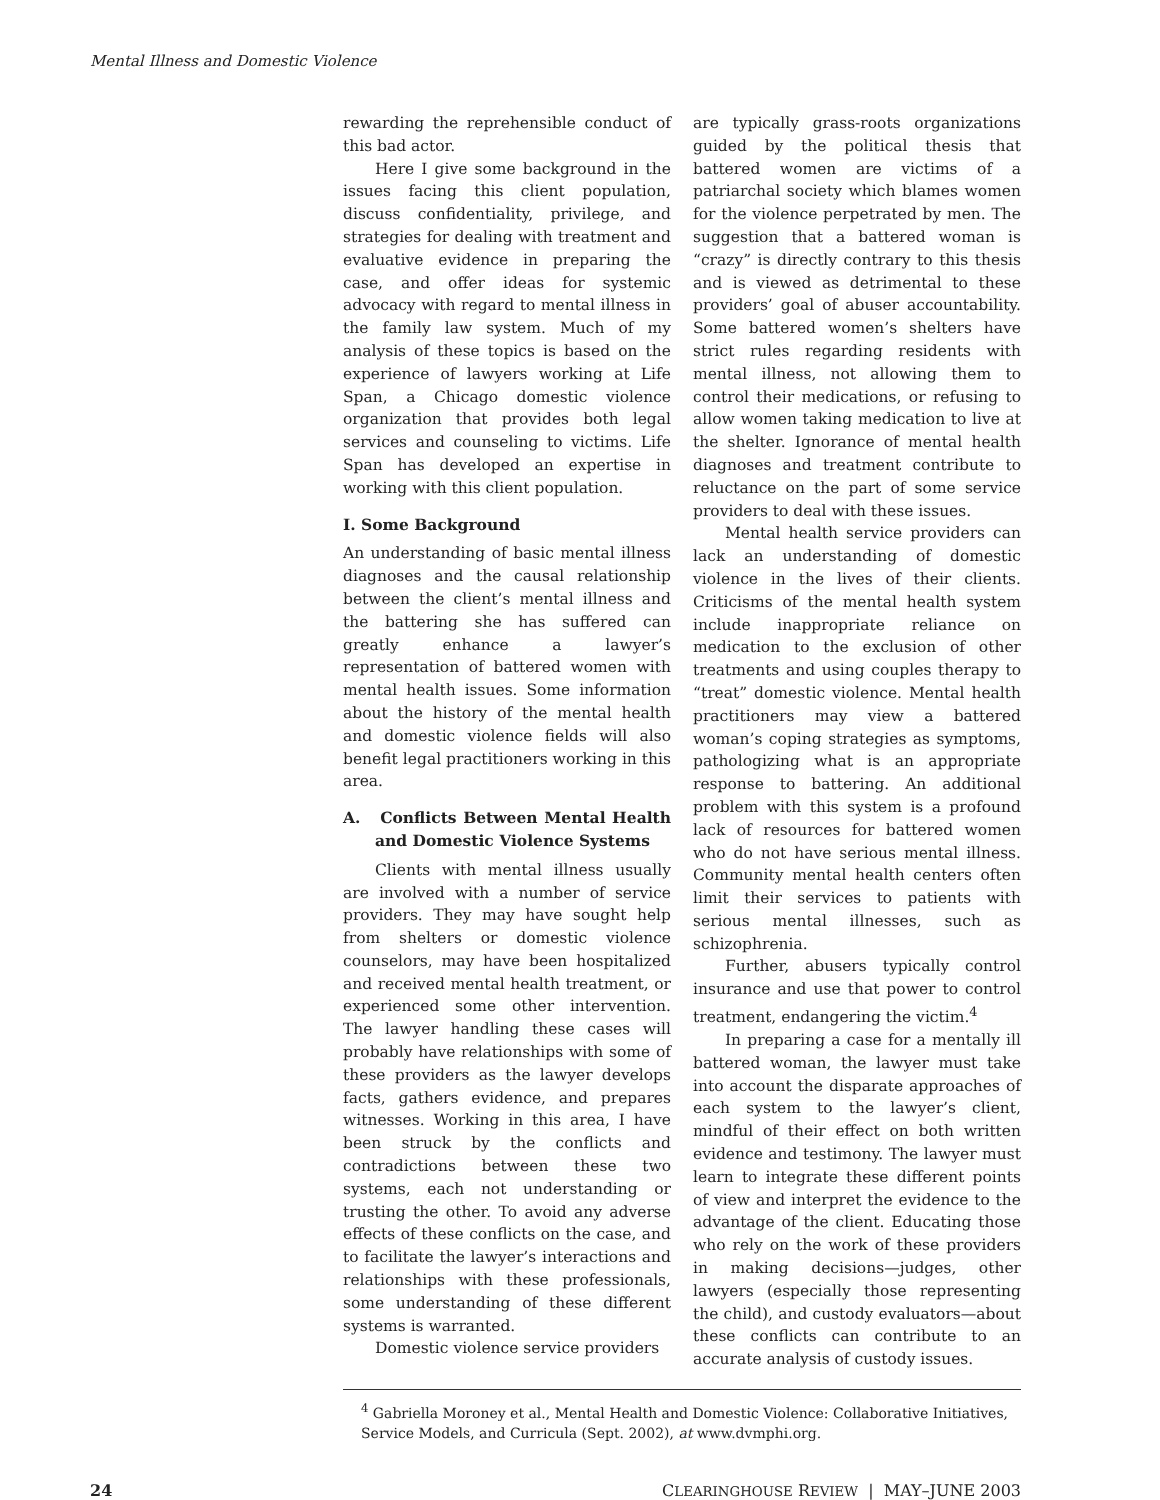Mental Illness and Domestic Violence
rewarding the reprehensible conduct of this bad actor.
Here I give some background in the issues facing this client population, discuss confidentiality, privilege, and strategies for dealing with treatment and evaluative evidence in preparing the case, and offer ideas for systemic advocacy with regard to mental illness in the family law system. Much of my analysis of these topics is based on the experience of lawyers working at Life Span, a Chicago domestic violence organization that provides both legal services and counseling to victims. Life Span has developed an expertise in working with this client population.
I. Some Background
An understanding of basic mental illness diagnoses and the causal relationship between the client’s mental illness and the battering she has suffered can greatly enhance a lawyer’s representation of battered women with mental health issues. Some information about the history of the mental health and domestic violence fields will also benefit legal practitioners working in this area.
A. Conflicts Between Mental Health and Domestic Violence Systems
Clients with mental illness usually are involved with a number of service providers. They may have sought help from shelters or domestic violence counselors, may have been hospitalized and received mental health treatment, or experienced some other intervention. The lawyer handling these cases will probably have relationships with some of these providers as the lawyer develops facts, gathers evidence, and prepares witnesses. Working in this area, I have been struck by the conflicts and contradictions between these two systems, each not understanding or trusting the other. To avoid any adverse effects of these conflicts on the case, and to facilitate the lawyer’s interactions and relationships with these professionals, some understanding of these different systems is warranted.
Domestic violence service providers
are typically grass-roots organizations guided by the political thesis that battered women are victims of a patriarchal society which blames women for the violence perpetrated by men. The suggestion that a battered woman is “crazy” is directly contrary to this thesis and is viewed as detrimental to these providers’ goal of abuser accountability. Some battered women’s shelters have strict rules regarding residents with mental illness, not allowing them to control their medications, or refusing to allow women taking medication to live at the shelter. Ignorance of mental health diagnoses and treatment contribute to reluctance on the part of some service providers to deal with these issues.
Mental health service providers can lack an understanding of domestic violence in the lives of their clients. Criticisms of the mental health system include inappropriate reliance on medication to the exclusion of other treatments and using couples therapy to “treat” domestic violence. Mental health practitioners may view a battered woman’s coping strategies as symptoms, pathologizing what is an appropriate response to battering. An additional problem with this system is a profound lack of resources for battered women who do not have serious mental illness. Community mental health centers often limit their services to patients with serious mental illnesses, such as schizophrenia.
Further, abusers typically control insurance and use that power to control treatment, endangering the victim.<sup>4</sup>
In preparing a case for a mentally ill battered woman, the lawyer must take into account the disparate approaches of each system to the lawyer’s client, mindful of their effect on both written evidence and testimony. The lawyer must learn to integrate these different points of view and interpret the evidence to the advantage of the client. Educating those who rely on the work of these providers in making decisions—judges, other lawyers (especially those representing the child), and custody evaluators—about these conflicts can contribute to an accurate analysis of custody issues.
<sup>4</sup> Gabriella Moroney et al., Mental Health and Domestic Violence: Collaborative Initiatives, Service Models, and Curricula (Sept. 2002), at www.dvmphi.org.
24 CLEARINGHOUSE REVIEW | MAY–JUNE 2003